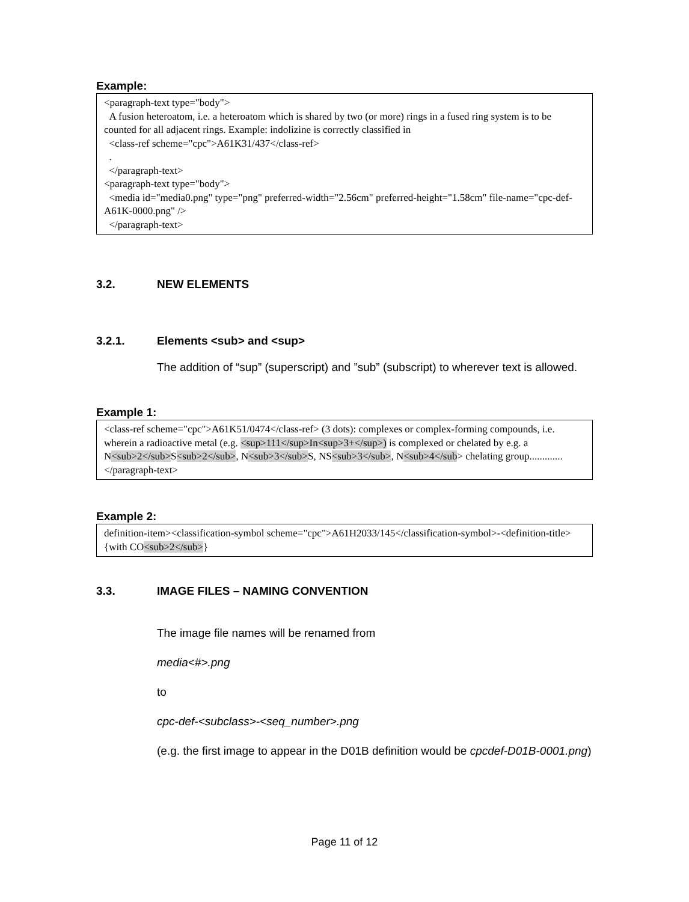Example:
<paragraph-text type="body">
A fusion heteroatom, i.e. a heteroatom which is shared by two (or more) rings in a fused ring system is to be counted for all adjacent rings. Example: indolizine is correctly classified in
<class-ref scheme="cpc">A61K31/437</class-ref>
.
</paragraph-text>
<paragraph-text type="body">
<media id="media0.png" type="png" preferred-width="2.56cm" preferred-height="1.58cm" file-name="cpc-def-A61K-0000.png" />
</paragraph-text>
3.2. NEW ELEMENTS
3.2.1. Elements <sub> and <sup>
The addition of “sup” (superscript) and ”sub” (subscript) to wherever text is allowed.
Example 1:
<class-ref scheme="cpc">A61K51/0474</class-ref> (3 dots): complexes or complex-forming compounds, i.e. wherein a radioactive metal (e.g. <sup>111</sup>In<sup>3+</sup>) is complexed or chelated by e.g. a N<sub>2</sub>S<sub>2</sub>, N<sub>3</sub>S, NS<sub>3</sub>, N<sub>4</sub> chelating group.............</paragraph-text>
Example 2:
definition-item><classification-symbol scheme="cpc">A61H2033/145</classification-symbol>-<definition-title>{with CO<sub>2</sub>}
3.3. IMAGE FILES – NAMING CONVENTION
The image file names will be renamed from
media<#>.png
to
cpc-def-<subclass>-<seq_number>.png
(e.g. the first image to appear in the D01B definition would be cpcdef-D01B-0001.png)
Page 11 of 12